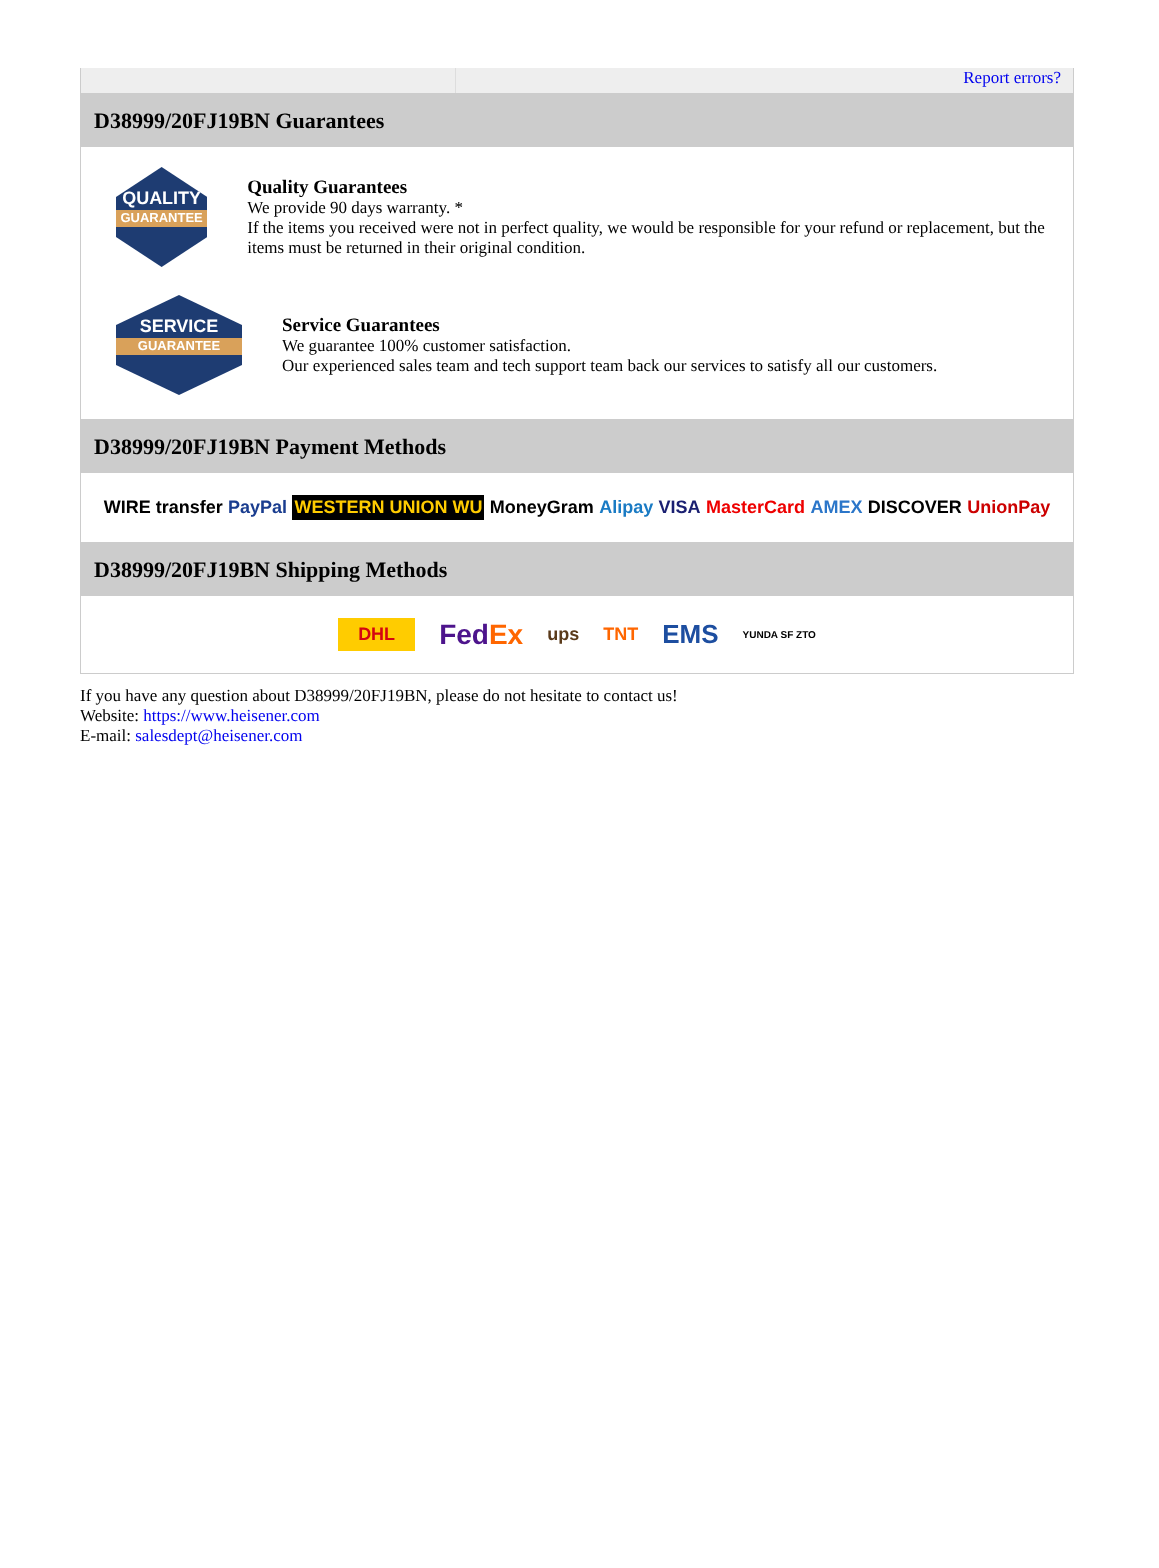Report errors?
D38999/20FJ19BN Guarantees
QUALITY
GUARANTEE
Quality Guarantees
We provide 90 days warranty. *
If the items you received were not in perfect quality, we would be responsible for your refund or replacement, but the items must be returned in their original condition.
SERVICE
GUARANTEE
Service Guarantees
We guarantee 100% customer satisfaction.
Our experienced sales team and tech support team back our services to satisfy all our customers.
D38999/20FJ19BN Payment Methods
WIRE transfer PayPal WESTERN UNION WU MoneyGram Alipay VISA MasterCard AMEX DISCOVER UnionPay
D38999/20FJ19BN Shipping Methods
DHL FedEx ups TNT EMS YUNDA SF ZTO
If you have any question about D38999/20FJ19BN, please do not hesitate to contact us!
Website: https://www.heisener.com
E-mail: salesdept@heisener.com